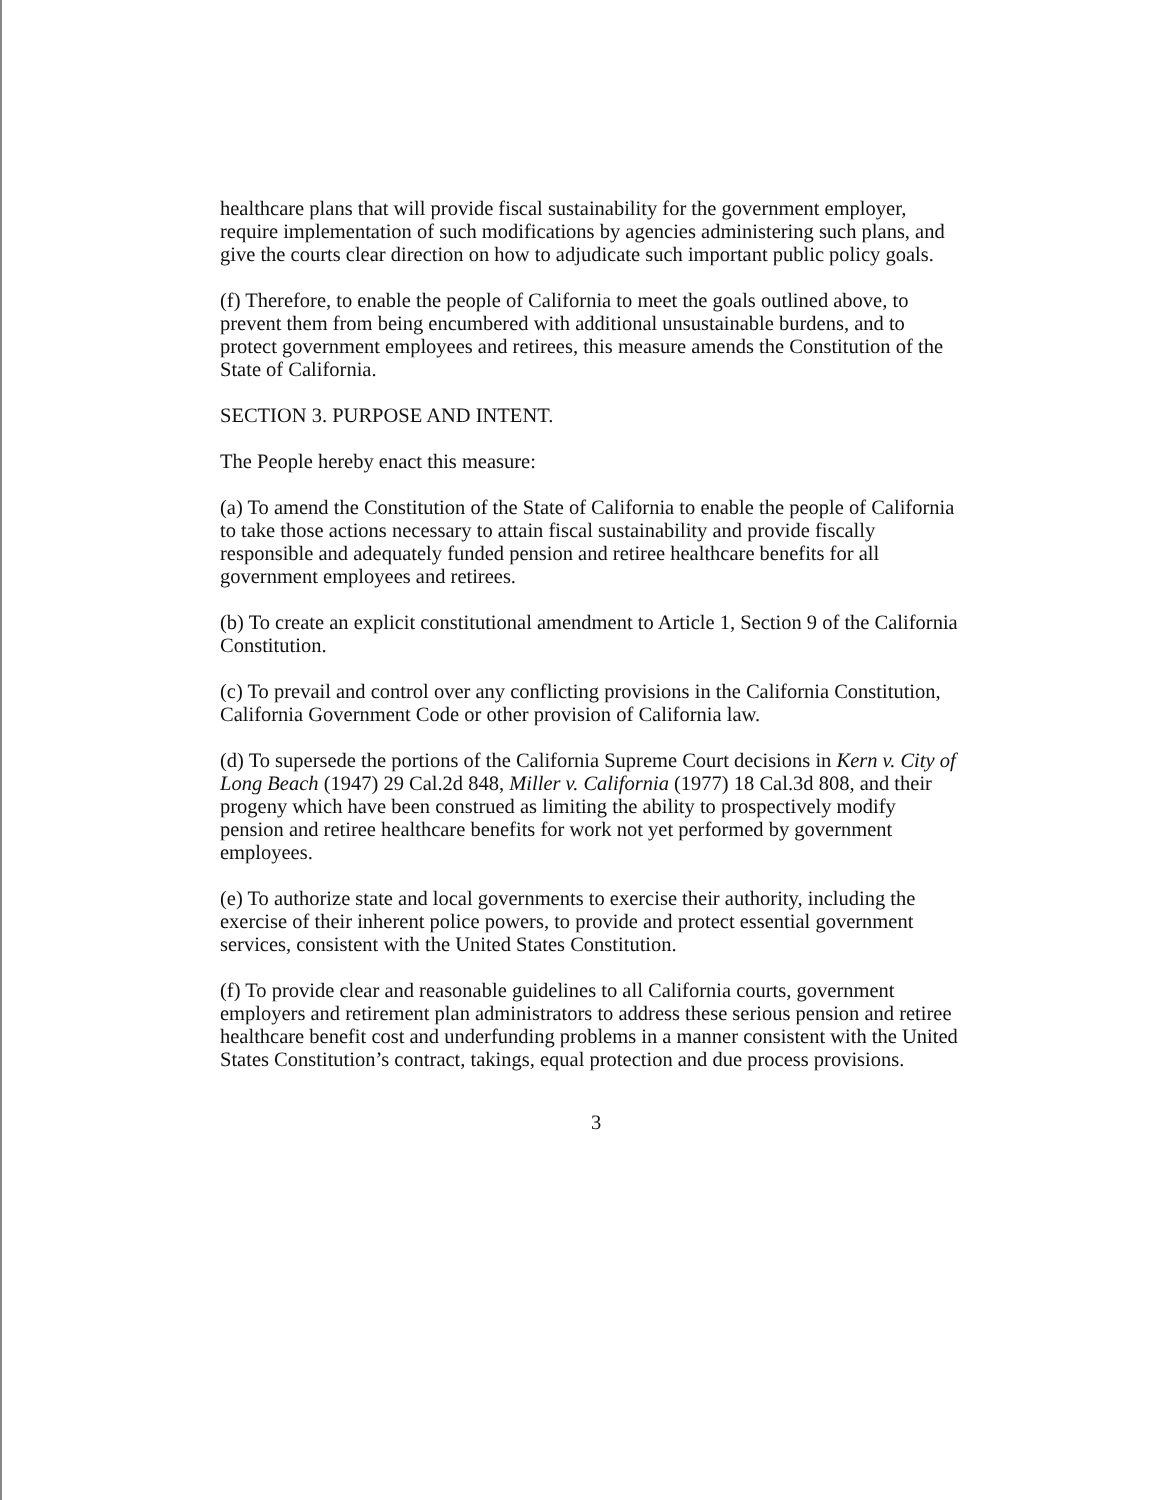healthcare plans that will provide fiscal sustainability for the government employer, require implementation of such modifications by agencies administering such plans, and give the courts clear direction on how to adjudicate such important public policy goals.
(f) Therefore, to enable the people of California to meet the goals outlined above, to prevent them from being encumbered with additional unsustainable burdens, and to protect government employees and retirees, this measure amends the Constitution of the State of California.
SECTION 3. PURPOSE AND INTENT.
The People hereby enact this measure:
(a) To amend the Constitution of the State of California to enable the people of California to take those actions necessary to attain fiscal sustainability and provide fiscally responsible and adequately funded pension and retiree healthcare benefits for all government employees and retirees.
(b) To create an explicit constitutional amendment to Article 1, Section 9 of the California Constitution.
(c) To prevail and control over any conflicting provisions in the California Constitution, California Government Code or other provision of California law.
(d) To supersede the portions of the California Supreme Court decisions in Kern v. City of Long Beach (1947) 29 Cal.2d 848, Miller v. California (1977) 18 Cal.3d 808, and their progeny which have been construed as limiting the ability to prospectively modify pension and retiree healthcare benefits for work not yet performed by government employees.
(e) To authorize state and local governments to exercise their authority, including the exercise of their inherent police powers, to provide and protect essential government services, consistent with the United States Constitution.
(f) To provide clear and reasonable guidelines to all California courts, government employers and retirement plan administrators to address these serious pension and retiree healthcare benefit cost and underfunding problems in a manner consistent with the United States Constitution’s contract, takings, equal protection and due process provisions.
3